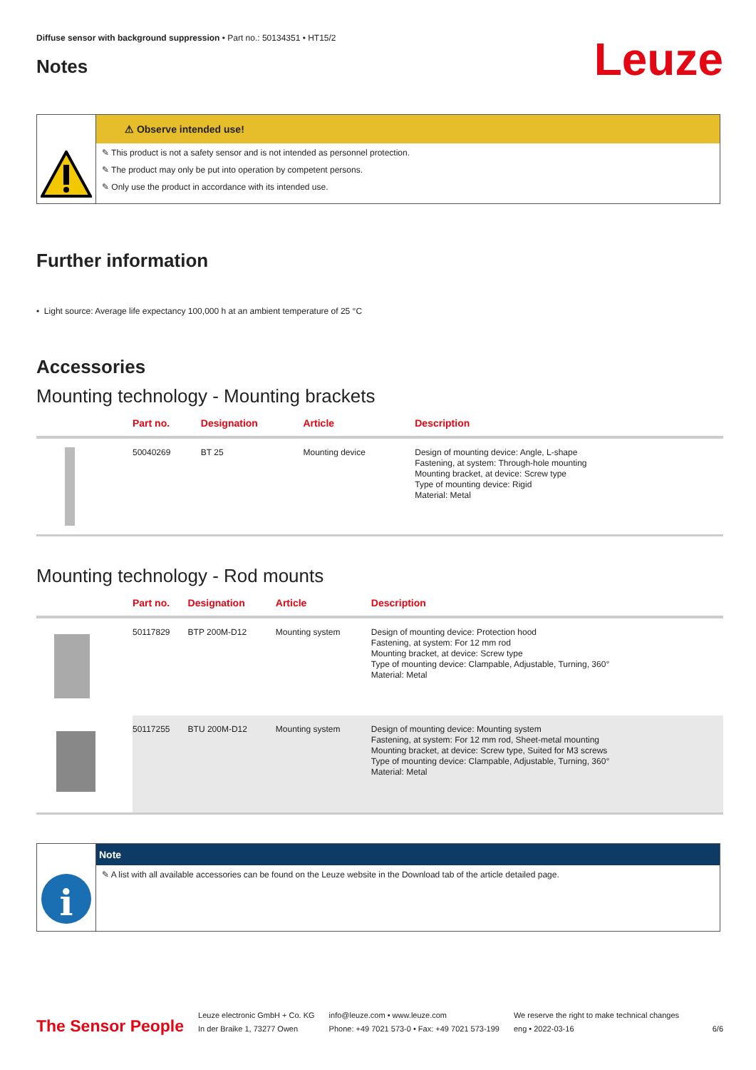Diffuse sensor with background suppression • Part no.: 50134351 • HT15/2
Notes
Leuze
⚠ Observe intended use!
✎ This product is not a safety sensor and is not intended as personnel protection.
✎ The product may only be put into operation by competent persons.
✎ Only use the product in accordance with its intended use.
Further information
• Light source: Average life expectancy 100,000 h at an ambient temperature of 25 °C
Accessories
Mounting technology - Mounting brackets
| | Part no. | Designation | Article | Description |
| --- | --- | --- | --- | --- |
| | 50040269 | BT 25 | Mounting device | Design of mounting device: Angle, L-shape Fastening, at system: Through-hole mounting Mounting bracket, at device: Screw type Type of mounting device: Rigid Material: Metal |
Mounting technology - Rod mounts
| | Part no. | Designation | Article | Description |
| --- | --- | --- | --- | --- |
| | 50117829 | BTP 200M-D12 | Mounting system | Design of mounting device: Protection hood Fastening, at system: For 12 mm rod Mounting bracket, at device: Screw type Type of mounting device: Clampable, Adjustable, Turning, 360° Material: Metal |
| | 50117255 | BTU 200M-D12 | Mounting system | Design of mounting device: Mounting system Fastening, at system: For 12 mm rod, Sheet-metal mounting Mounting bracket, at device: Screw type, Suited for M3 screws Type of mounting device: Clampable, Adjustable, Turning, 360° Material: Metal |
i
Note
✎ A list with all available accessories can be found on the Leuze website in the Download tab of the article detailed page.
The Sensor People
Leuze electronic GmbH + Co. KG
In der Braike 1, 73277 Owen
info@leuze.com • www.leuze.com
Phone: +49 7021 573-0 • Fax: +49 7021 573-199
We reserve the right to make technical changes
eng • 2022-03-16
6/6